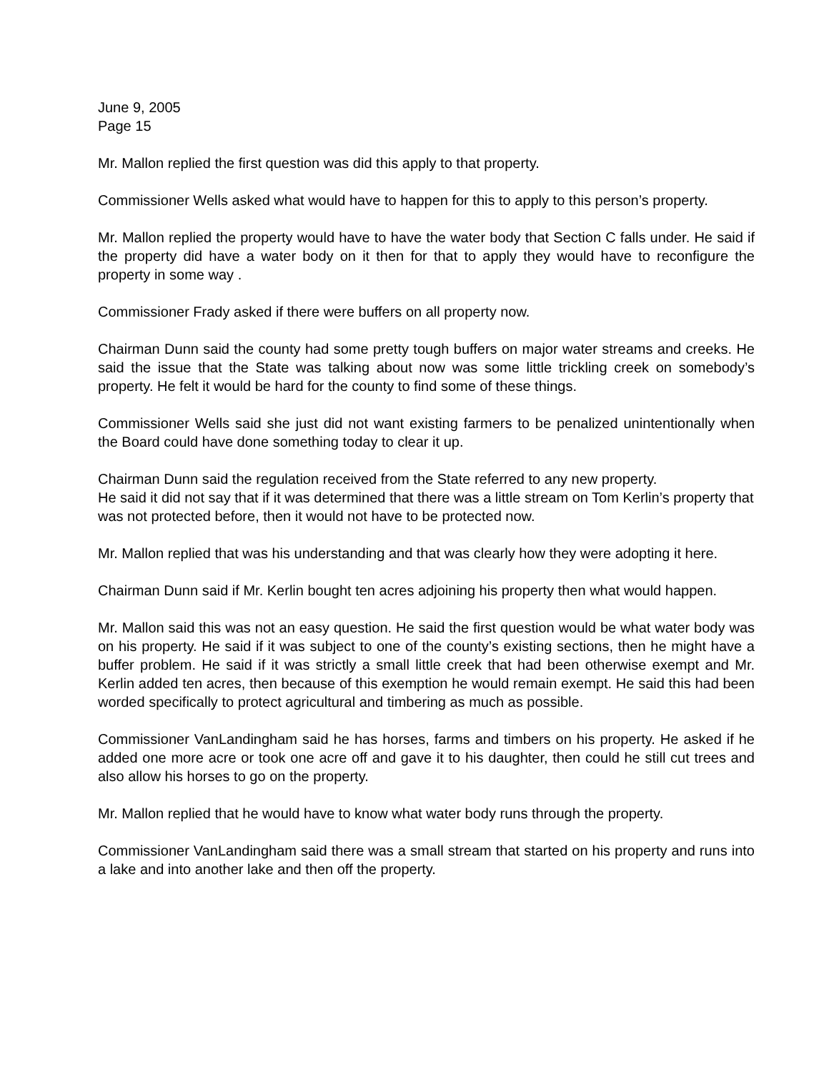June 9, 2005
Page 15
Mr. Mallon replied the first question was did this apply to that property.
Commissioner Wells asked what would have to happen for this to apply to this person’s property.
Mr. Mallon replied the property would have to have the water body that Section C falls under. He said if the property did have a water body on it then for that to apply they would have to reconfigure the property in some way .
Commissioner Frady asked if there were buffers on all property now.
Chairman Dunn said the county had some pretty tough buffers on major water streams and creeks. He said the issue that the State was talking about now was some little trickling creek on somebody’s property. He felt it would be hard for the county to find some of these things.
Commissioner Wells said she just did not want existing farmers to be penalized unintentionally when the Board could have done something today to clear it up.
Chairman Dunn said the regulation received from the State referred to any new property.
He said it did not say that if it was determined that there was a little stream on Tom Kerlin’s property that was not protected before, then it would not have to be protected now.
Mr. Mallon replied that was his understanding and that was clearly how they were adopting it here.
Chairman Dunn said if Mr. Kerlin bought ten acres adjoining his property then what would happen.
Mr. Mallon said this was not an easy question. He said the first question would be what water body was on his property. He said if it was subject to one of the county’s existing sections, then he might have a buffer problem. He said if it was strictly a small little creek that had been otherwise exempt and Mr. Kerlin added ten acres, then because of this exemption he would remain exempt. He said this had been worded specifically to protect agricultural and timbering as much as possible.
Commissioner VanLandingham said he has horses, farms and timbers on his property. He asked if he added one more acre or took one acre off and gave it to his daughter, then could he still cut trees and also allow his horses to go on the property.
Mr. Mallon replied that he would have to know what water body runs through the property.
Commissioner VanLandingham said there was a small stream that started on his property and runs into a lake and into another lake and then off the property.